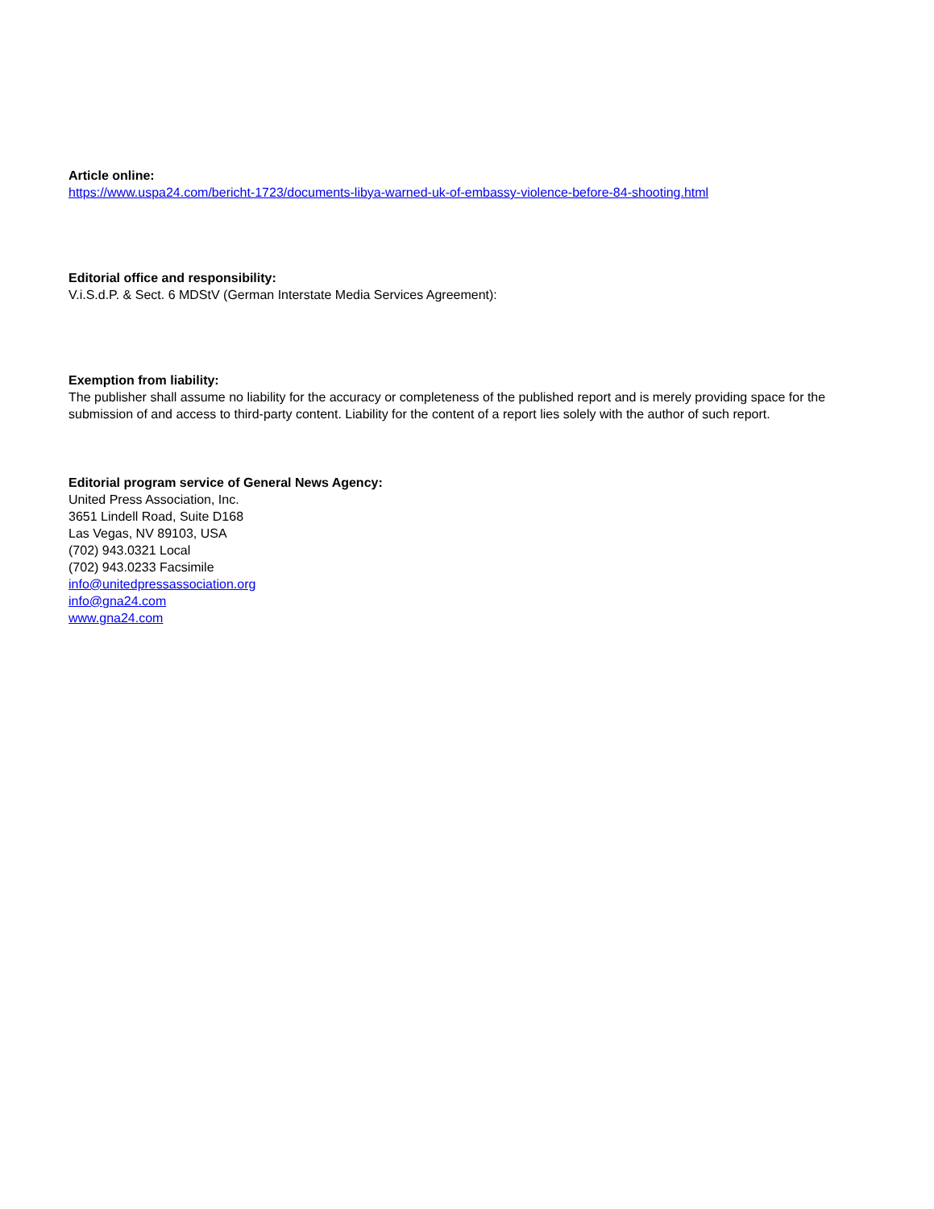Article online:
https://www.uspa24.com/bericht-1723/documents-libya-warned-uk-of-embassy-violence-before-84-shooting.html
Editorial office and responsibility:
V.i.S.d.P. & Sect. 6 MDStV (German Interstate Media Services Agreement):
Exemption from liability:
The publisher shall assume no liability for the accuracy or completeness of the published report and is merely providing space for the submission of and access to third-party content. Liability for the content of a report lies solely with the author of such report.
Editorial program service of General News Agency:
United Press Association, Inc.
3651 Lindell Road, Suite D168
Las Vegas, NV 89103, USA
(702) 943.0321 Local
(702) 943.0233 Facsimile
info@unitedpressassociation.org
info@gna24.com
www.gna24.com